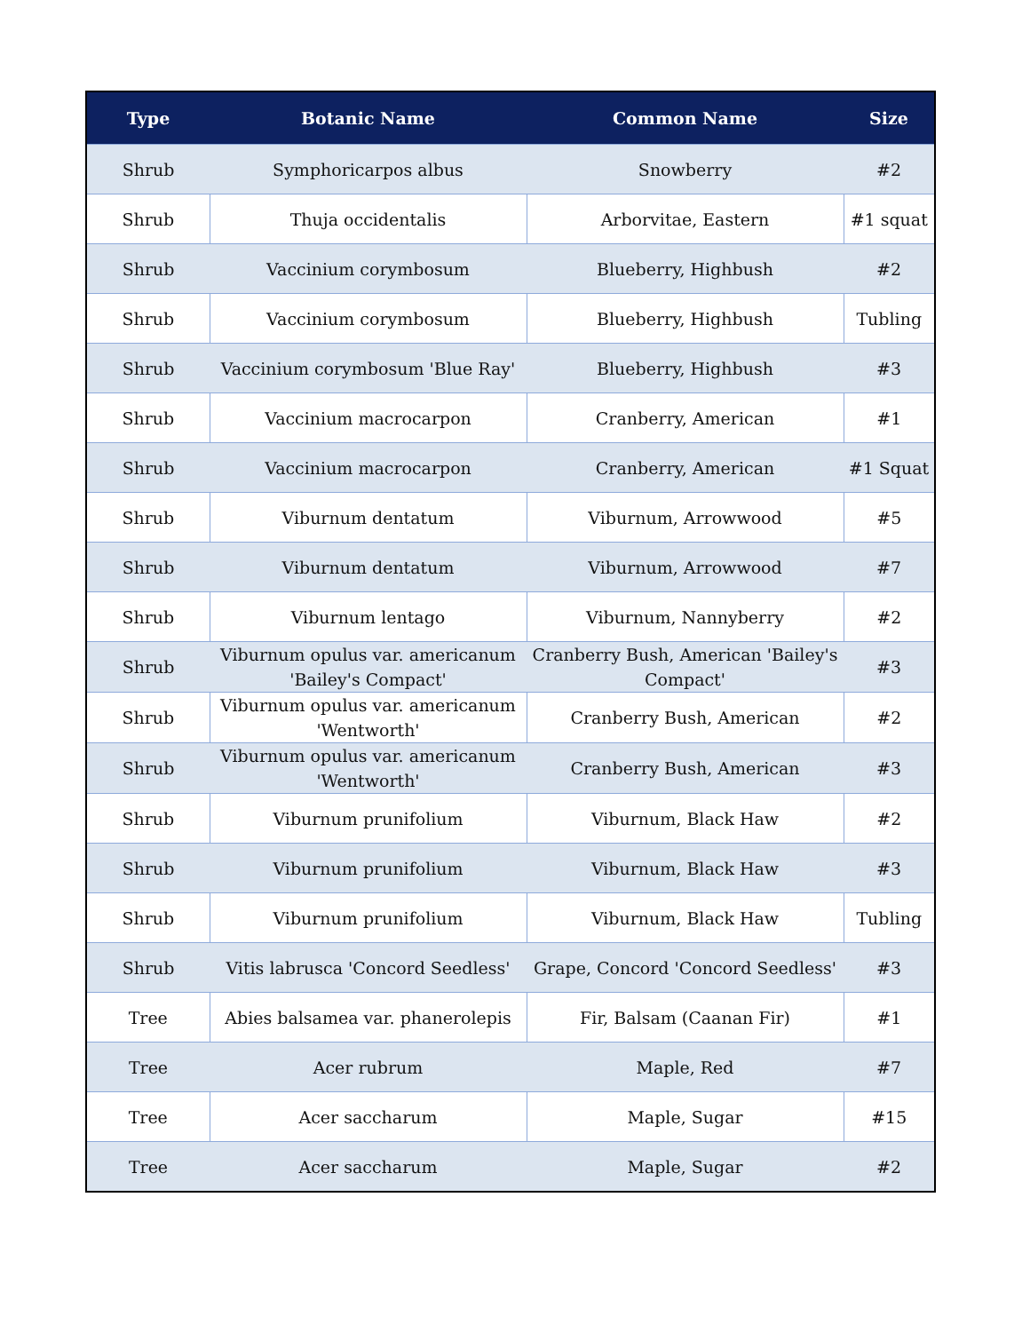| Type | Botanic Name | Common Name | Size |
| --- | --- | --- | --- |
| Shrub | Symphoricarpos albus | Snowberry | #2 |
| Shrub | Thuja occidentalis | Arborvitae, Eastern | #1 squat |
| Shrub | Vaccinium corymbosum | Blueberry, Highbush | #2 |
| Shrub | Vaccinium corymbosum | Blueberry, Highbush | Tubling |
| Shrub | Vaccinium corymbosum 'Blue Ray' | Blueberry, Highbush | #3 |
| Shrub | Vaccinium macrocarpon | Cranberry, American | #1 |
| Shrub | Vaccinium macrocarpon | Cranberry, American | #1 Squat |
| Shrub | Viburnum dentatum | Viburnum, Arrowwood | #5 |
| Shrub | Viburnum dentatum | Viburnum, Arrowwood | #7 |
| Shrub | Viburnum lentago | Viburnum, Nannyberry | #2 |
| Shrub | Viburnum opulus var. americanum 'Bailey's Compact' | Cranberry Bush, American 'Bailey's Compact' | #3 |
| Shrub | Viburnum opulus var. americanum 'Wentworth' | Cranberry Bush, American | #2 |
| Shrub | Viburnum opulus var. americanum 'Wentworth' | Cranberry Bush, American | #3 |
| Shrub | Viburnum prunifolium | Viburnum, Black Haw | #2 |
| Shrub | Viburnum prunifolium | Viburnum, Black Haw | #3 |
| Shrub | Viburnum prunifolium | Viburnum, Black Haw | Tubling |
| Shrub | Vitis labrusca 'Concord Seedless' | Grape, Concord 'Concord Seedless' | #3 |
| Tree | Abies balsamea var. phanerolepis | Fir, Balsam (Caanan Fir) | #1 |
| Tree | Acer rubrum | Maple, Red | #7 |
| Tree | Acer saccharum | Maple, Sugar | #15 |
| Tree | Acer saccharum | Maple, Sugar | #2 |